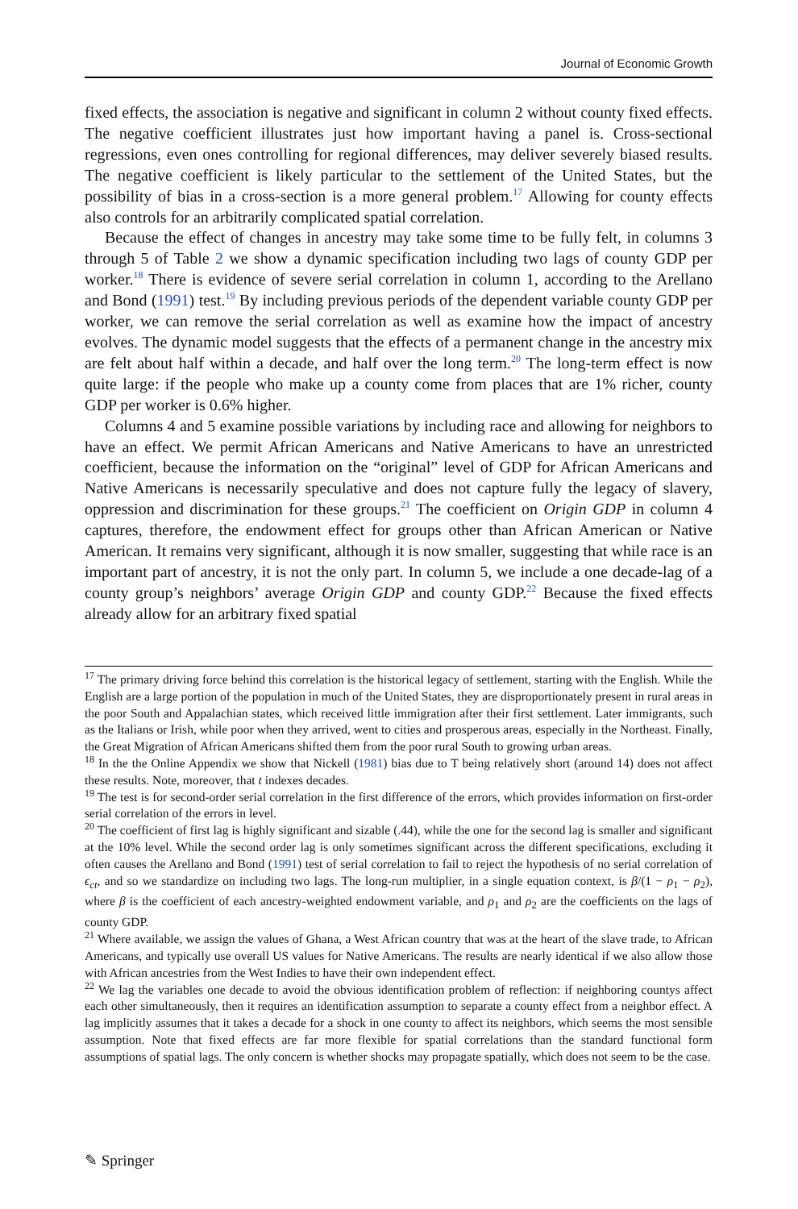Journal of Economic Growth
fixed effects, the association is negative and significant in column 2 without county fixed effects. The negative coefficient illustrates just how important having a panel is. Cross-sectional regressions, even ones controlling for regional differences, may deliver severely biased results. The negative coefficient is likely particular to the settlement of the United States, but the possibility of bias in a cross-section is a more general problem.<sup>17</sup> Allowing for county effects also controls for an arbitrarily complicated spatial correlation.
Because the effect of changes in ancestry may take some time to be fully felt, in columns 3 through 5 of Table 2 we show a dynamic specification including two lags of county GDP per worker.<sup>18</sup> There is evidence of severe serial correlation in column 1, according to the Arellano and Bond (1991) test.<sup>19</sup> By including previous periods of the dependent variable county GDP per worker, we can remove the serial correlation as well as examine how the impact of ancestry evolves. The dynamic model suggests that the effects of a permanent change in the ancestry mix are felt about half within a decade, and half over the long term.<sup>20</sup> The long-term effect is now quite large: if the people who make up a county come from places that are 1% richer, county GDP per worker is 0.6% higher.
Columns 4 and 5 examine possible variations by including race and allowing for neighbors to have an effect. We permit African Americans and Native Americans to have an unrestricted coefficient, because the information on the “original” level of GDP for African Americans and Native Americans is necessarily speculative and does not capture fully the legacy of slavery, oppression and discrimination for these groups.<sup>21</sup> The coefficient on Origin GDP in column 4 captures, therefore, the endowment effect for groups other than African American or Native American. It remains very significant, although it is now smaller, suggesting that while race is an important part of ancestry, it is not the only part. In column 5, we include a one decade-lag of a county group’s neighbors’ average Origin GDP and county GDP.<sup>22</sup> Because the fixed effects already allow for an arbitrary fixed spatial
<sup>17</sup> The primary driving force behind this correlation is the historical legacy of settlement, starting with the English. While the English are a large portion of the population in much of the United States, they are disproportionately present in rural areas in the poor South and Appalachian states, which received little immigration after their first settlement. Later immigrants, such as the Italians or Irish, while poor when they arrived, went to cities and prosperous areas, especially in the Northeast. Finally, the Great Migration of African Americans shifted them from the poor rural South to growing urban areas.
<sup>18</sup> In the the Online Appendix we show that Nickell (1981) bias due to T being relatively short (around 14) does not affect these results. Note, moreover, that t indexes decades.
<sup>19</sup> The test is for second-order serial correlation in the first difference of the errors, which provides information on first-order serial correlation of the errors in level.
<sup>20</sup> The coefficient of first lag is highly significant and sizable (.44), while the one for the second lag is smaller and significant at the 10% level. While the second order lag is only sometimes significant across the different specifications, excluding it often causes the Arellano and Bond (1991) test of serial correlation to fail to reject the hypothesis of no serial correlation of ϵ<sub>ct</sub>, and so we standardize on including two lags. The long-run multiplier, in a single equation context, is β/(1 − ρ<sub>1</sub> − ρ<sub>2</sub>), where β is the coefficient of each ancestry-weighted endowment variable, and ρ<sub>1</sub> and ρ<sub>2</sub> are the coefficients on the lags of county GDP.
<sup>21</sup> Where available, we assign the values of Ghana, a West African country that was at the heart of the slave trade, to African Americans, and typically use overall US values for Native Americans. The results are nearly identical if we also allow those with African ancestries from the West Indies to have their own independent effect.
<sup>22</sup> We lag the variables one decade to avoid the obvious identification problem of reflection: if neighboring countys affect each other simultaneously, then it requires an identification assumption to separate a county effect from a neighbor effect. A lag implicitly assumes that it takes a decade for a shock in one county to affect its neighbors, which seems the most sensible assumption. Note that fixed effects are far more flexible for spatial correlations than the standard functional form assumptions of spatial lags. The only concern is whether shocks may propagate spatially, which does not seem to be the case.
✎ Springer